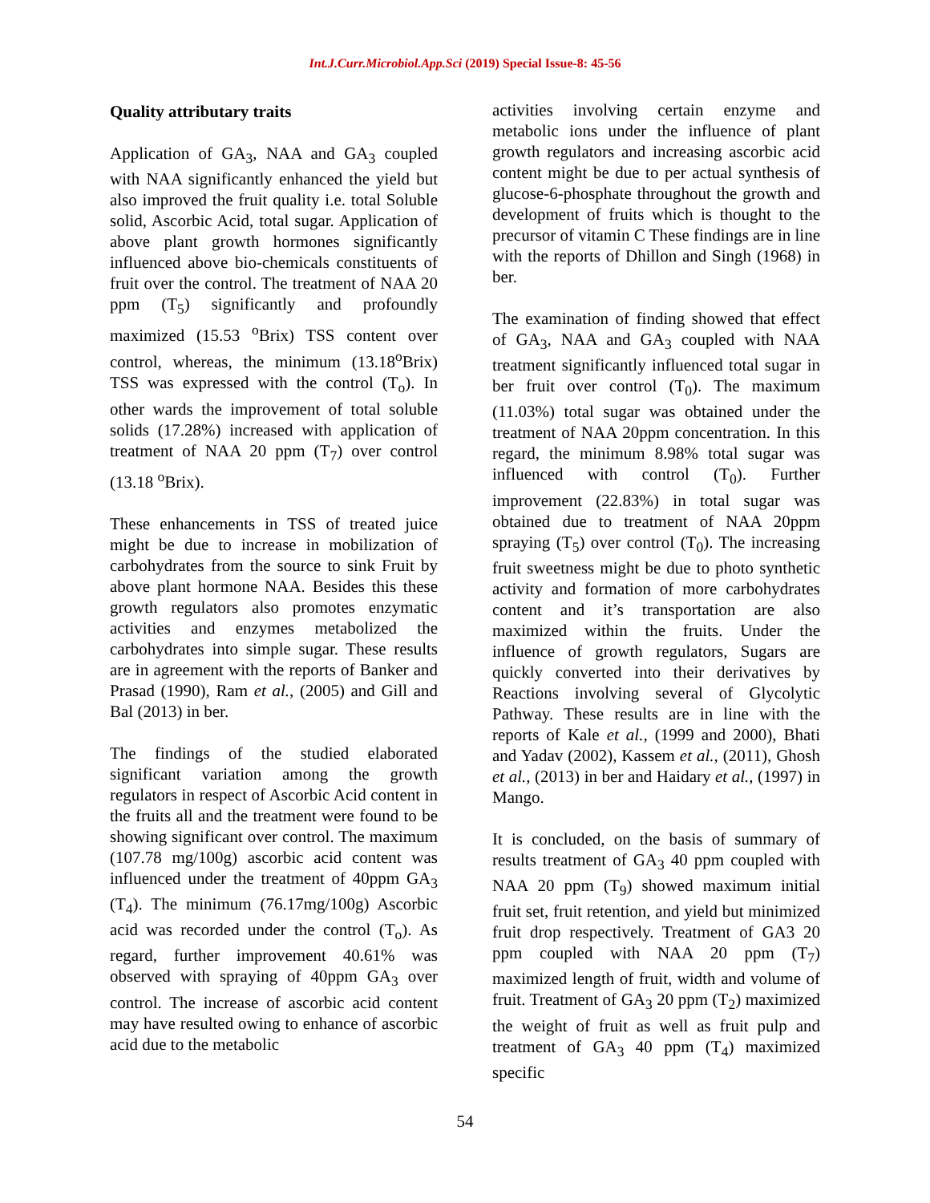Int.J.Curr.Microbiol.App.Sci (2019) Special Issue-8: 45-56
Quality attributary traits
Application of GA<sub>3</sub>, NAA and GA<sub>3</sub> coupled with NAA significantly enhanced the yield but also improved the fruit quality i.e. total Soluble solid, Ascorbic Acid, total sugar. Application of above plant growth hormones significantly influenced above bio-chemicals constituents of fruit over the control. The treatment of NAA 20 ppm (T<sub>5</sub>) significantly and profoundly maximized (15.53 <sup>o</sup>Brix) TSS content over control, whereas, the minimum (13.18<sup>o</sup>Brix) TSS was expressed with the control (T<sub>o</sub>). In other wards the improvement of total soluble solids (17.28%) increased with application of treatment of NAA 20 ppm (T<sub>7</sub>) over control (13.18 <sup>o</sup>Brix).
These enhancements in TSS of treated juice might be due to increase in mobilization of carbohydrates from the source to sink Fruit by above plant hormone NAA. Besides this these growth regulators also promotes enzymatic activities and enzymes metabolized the carbohydrates into simple sugar. These results are in agreement with the reports of Banker and Prasad (1990), Ram et al., (2005) and Gill and Bal (2013) in ber.
The findings of the studied elaborated significant variation among the growth regulators in respect of Ascorbic Acid content in the fruits all and the treatment were found to be showing significant over control. The maximum (107.78 mg/100g) ascorbic acid content was influenced under the treatment of 40ppm GA<sub>3</sub> (T<sub>4</sub>). The minimum (76.17mg/100g) Ascorbic acid was recorded under the control (T<sub>o</sub>). As regard, further improvement 40.61% was observed with spraying of 40ppm GA<sub>3</sub> over control. The increase of ascorbic acid content may have resulted owing to enhance of ascorbic acid due to the metabolic
activities involving certain enzyme and metabolic ions under the influence of plant growth regulators and increasing ascorbic acid content might be due to per actual synthesis of glucose-6-phosphate throughout the growth and development of fruits which is thought to the precursor of vitamin C These findings are in line with the reports of Dhillon and Singh (1968) in ber.
The examination of finding showed that effect of GA<sub>3</sub>, NAA and GA<sub>3</sub> coupled with NAA treatment significantly influenced total sugar in ber fruit over control (T<sub>0</sub>). The maximum (11.03%) total sugar was obtained under the treatment of NAA 20ppm concentration. In this regard, the minimum 8.98% total sugar was influenced with control (T<sub>0</sub>). Further improvement (22.83%) in total sugar was obtained due to treatment of NAA 20ppm spraying (T<sub>5</sub>) over control (T<sub>0</sub>). The increasing fruit sweetness might be due to photo synthetic activity and formation of more carbohydrates content and it’s transportation are also maximized within the fruits. Under the influence of growth regulators, Sugars are quickly converted into their derivatives by Reactions involving several of Glycolytic Pathway. These results are in line with the reports of Kale et al., (1999 and 2000), Bhati and Yadav (2002), Kassem et al., (2011), Ghosh et al., (2013) in ber and Haidary et al., (1997) in Mango.
It is concluded, on the basis of summary of results treatment of GA<sub>3</sub> 40 ppm coupled with NAA 20 ppm (T<sub>9</sub>) showed maximum initial fruit set, fruit retention, and yield but minimized fruit drop respectively. Treatment of GA3 20 ppm coupled with NAA 20 ppm (T<sub>7</sub>) maximized length of fruit, width and volume of fruit. Treatment of GA<sub>3</sub> 20 ppm (T<sub>2</sub>) maximized the weight of fruit as well as fruit pulp and treatment of GA<sub>3</sub> 40 ppm (T<sub>4</sub>) maximized specific
54